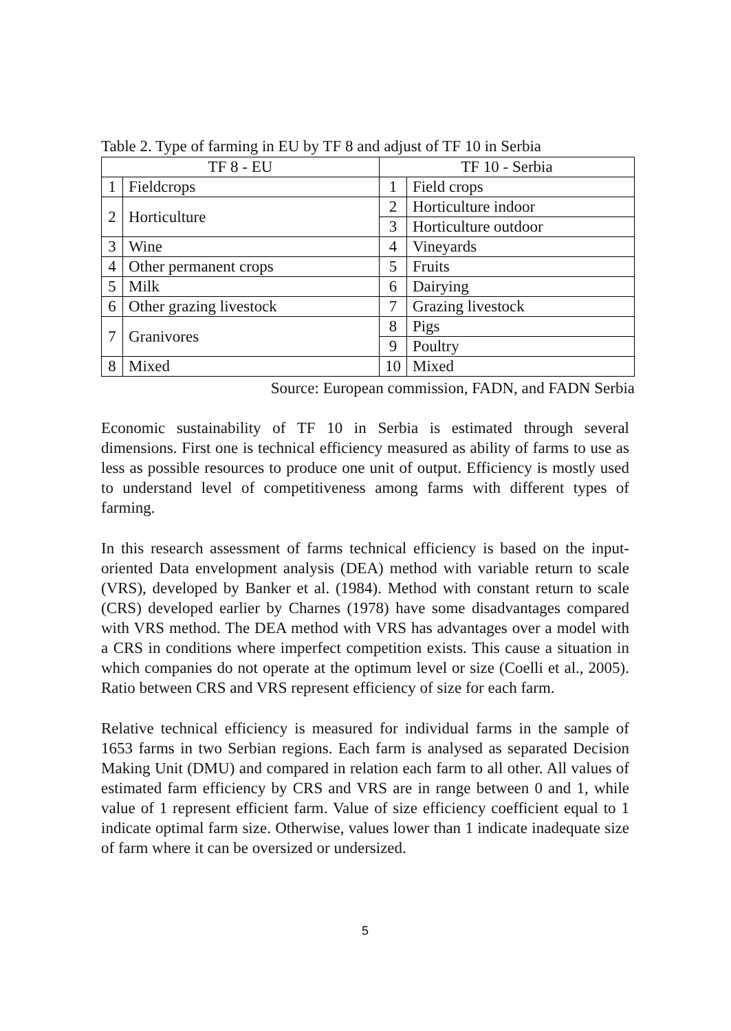Table 2. Type of farming in EU by TF 8 and adjust of TF 10 in Serbia
| TF 8 - EU | | TF 10 - Serbia | |
| --- | --- | --- | --- |
| 1 | Fieldcrops | 1 | Field crops |
| 2 | Horticulture | 2 | Horticulture indoor |
| | | 3 | Horticulture outdoor |
| 3 | Wine | 4 | Vineyards |
| 4 | Other permanent crops | 5 | Fruits |
| 5 | Milk | 6 | Dairying |
| 6 | Other grazing livestock | 7 | Grazing livestock |
| 7 | Granivores | 8 | Pigs |
| | | 9 | Poultry |
| 8 | Mixed | 10 | Mixed |
Source: European commission, FADN, and FADN Serbia
Economic sustainability of TF 10 in Serbia is estimated through several dimensions. First one is technical efficiency measured as ability of farms to use as less as possible resources to produce one unit of output. Efficiency is mostly used to understand level of competitiveness among farms with different types of farming.
In this research assessment of farms technical efficiency is based on the input-oriented Data envelopment analysis (DEA) method with variable return to scale (VRS), developed by Banker et al. (1984). Method with constant return to scale (CRS) developed earlier by Charnes (1978) have some disadvantages compared with VRS method. The DEA method with VRS has advantages over a model with a CRS in conditions where imperfect competition exists. This cause a situation in which companies do not operate at the optimum level or size (Coelli et al., 2005). Ratio between CRS and VRS represent efficiency of size for each farm.
Relative technical efficiency is measured for individual farms in the sample of 1653 farms in two Serbian regions. Each farm is analysed as separated Decision Making Unit (DMU) and compared in relation each farm to all other. All values of estimated farm efficiency by CRS and VRS are in range between 0 and 1, while value of 1 represent efficient farm. Value of size efficiency coefficient equal to 1 indicate optimal farm size. Otherwise, values lower than 1 indicate inadequate size of farm where it can be oversized or undersized.
5